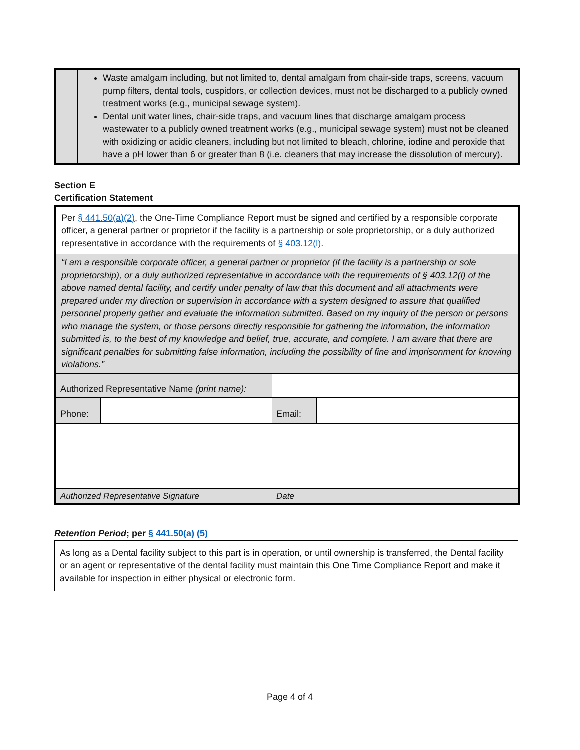| | Waste amalgam including, but not limited to, dental amalgam from chair-side traps, screens, vacuum pump filters, dental tools, cuspidors, or collection devices, must not be discharged to a publicly owned treatment works (e.g., municipal sewage system). Dental unit water lines, chair-side traps, and vacuum lines that discharge amalgam process wastewater to a publicly owned treatment works (e.g., municipal sewage system) must not be cleaned with oxidizing or acidic cleaners, including but not limited to bleach, chlorine, iodine and peroxide that have a pH lower than 6 or greater than 8 (i.e. cleaners that may increase the dissolution of mercury). |
Section E
Certification Statement
| Per § 441.50(a)(2) , the One-Time Compliance Report must be signed and certified by a responsible corporate officer, a general partner or proprietor if the facility is a partnership or sole proprietorship, or a duly authorized representative in accordance with the requirements of § 403.12(l) . | | | |
| “I am a responsible corporate officer, a general partner or proprietor (if the facility is a partnership or sole proprietorship), or a duly authorized representative in accordance with the requirements of § 403.12(l) of the above named dental facility, and certify under penalty of law that this document and all attachments were prepared under my direction or supervision in accordance with a system designed to assure that qualified personnel properly gather and evaluate the information submitted. Based on my inquiry of the person or persons who manage the system, or those persons directly responsible for gathering the information, the information submitted is, to the best of my knowledge and belief, true, accurate, and complete. I am aware that there are significant penalties for submitting false information, including the possibility of fine and imprisonment for knowing violations.” | | | |
| Authorized Representative Name (print name): | | | |
| Phone: | | Email: | |
| Authorized Representative Signature | | Date | |
Retention Period; per § 441.50(a) (5)
As long as a Dental facility subject to this part is in operation, or until ownership is transferred, the Dental facility or an agent or representative of the dental facility must maintain this One Time Compliance Report and make it available for inspection in either physical or electronic form.
Page 4 of 4